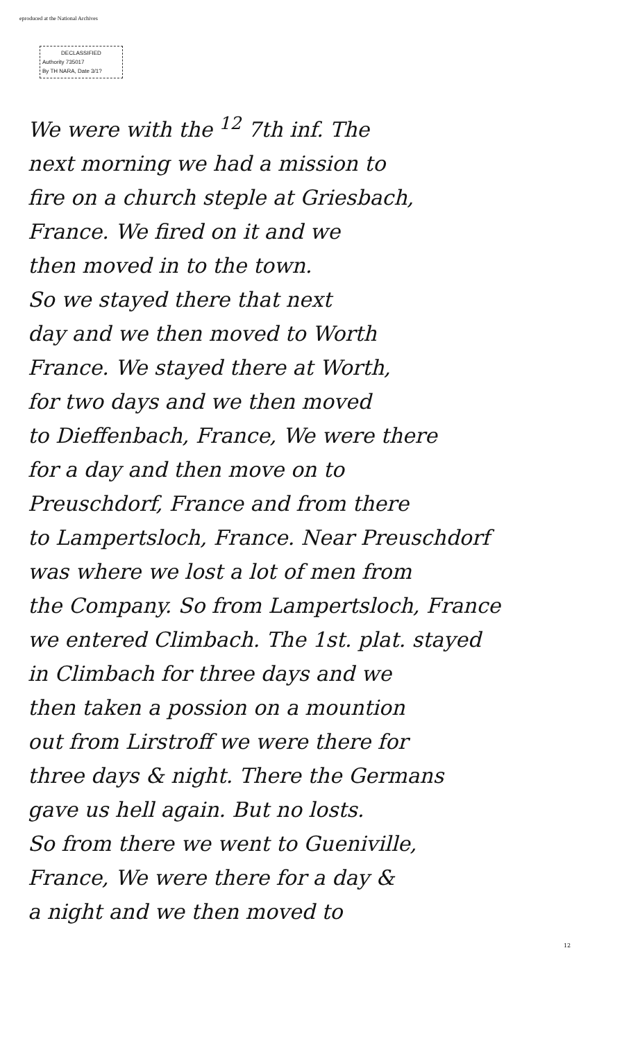eproduced at the National Archives
DECLASSIFIED
Authority 735017
By TH NARA, Date 3/1?
We were with the <sup>12</sup> 7th inf. The
next morning we had a mission to
fire on a church steple at Griesbach,
France. We fired on it and we
then moved in to the town.
So we stayed there that next
day and we then moved to Worth
France. We stayed there at Worth,
for two days and we then moved
to Dieffenbach, France, We were there
for a day and then move on to
Preuschdorf, France and from there
to Lampertsloch, France. Near Preuschdorf
was where we lost a lot of men from
the Company. So from Lampertsloch, France
we entered Climbach. The 1st. plat. stayed
in Climbach for three days and we
then taken a possion on a mountion
out from Lirstroff we were there for
three days & night. There the Germans
gave us hell again. But no losts.
So from there we went to Gueniville,
France, We were there for a day &
a night and we then moved to
12